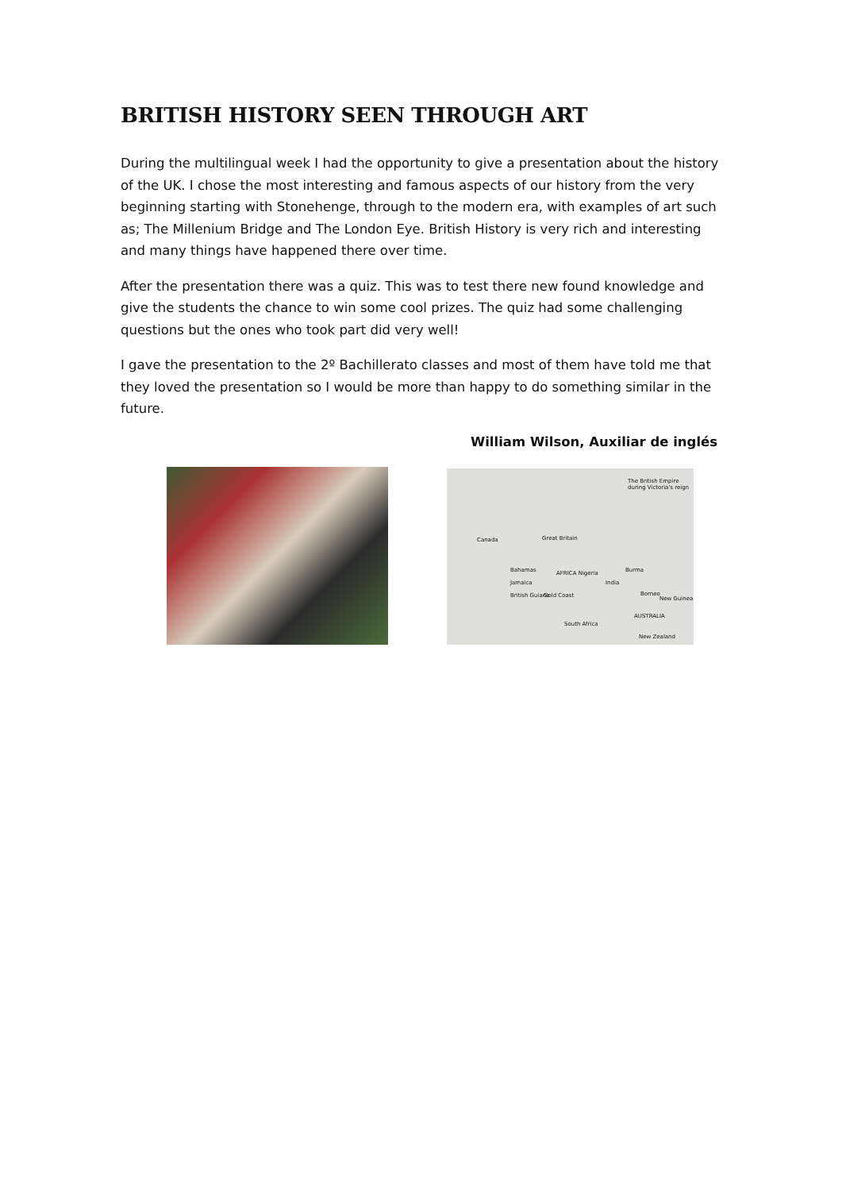BRITISH HISTORY SEEN THROUGH ART
During the multilingual week I had the opportunity to give a presentation about the history of the UK. I chose the most interesting and famous aspects of our history from the very beginning starting with Stonehenge, through to the modern era, with examples of art such as; The Millenium Bridge and The London Eye. British History is very rich and interesting and many things have happened there over time.
After the presentation there was a quiz. This was to test there new found knowledge and give the students the chance to win some cool prizes. The quiz had some challenging questions but the ones who took part did very well!
I gave the presentation to the 2º Bachillerato classes and most of them have told me that they loved the presentation so I would be more than happy to do something similar in the future.
William Wilson, Auxiliar de inglés
The British Empire during Victoria's reign
Canada Great Britain
Bahamas
Jamaica
AFRICA Nigeria Burma
India
British Guiana Gold Coast Borneo
New Guinea
AUSTRALIA
South Africa
New Zealand